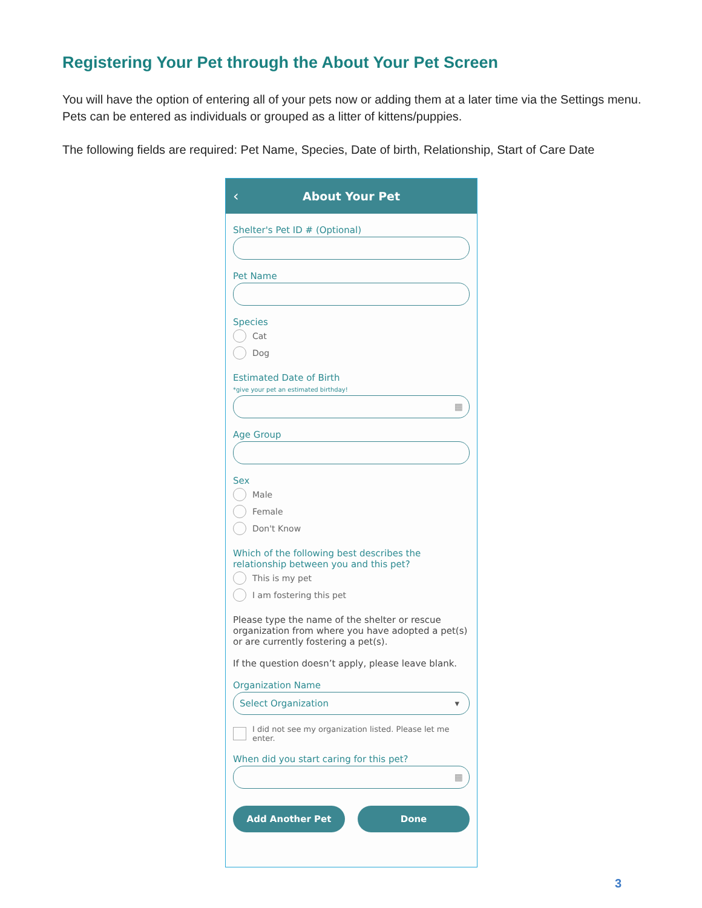Registering Your Pet through the About Your Pet Screen
You will have the option of entering all of your pets now or adding them at a later time via the Settings menu. Pets can be entered as individuals or grouped as a litter of kittens/puppies.
The following fields are required: Pet Name, Species, Date of birth, Relationship, Start of Care Date
‹ About Your Pet
Shelter's Pet ID # (Optional)
Pet Name
Species
Cat
Dog
Estimated Date of Birth
*give your pet an estimated birthday!
▦
Age Group
Sex
Male
Female
Don't Know
Which of the following best describes the relationship between you and this pet?
This is my pet
I am fostering this pet
Please type the name of the shelter or rescue organization from where you have adopted a pet(s) or are currently fostering a pet(s).
If the question doesn’t apply, please leave blank.
Organization Name
Select Organization ▾
I did not see my organization listed. Please let me enter.
When did you start caring for this pet?
▦
Add Another Pet Done
3